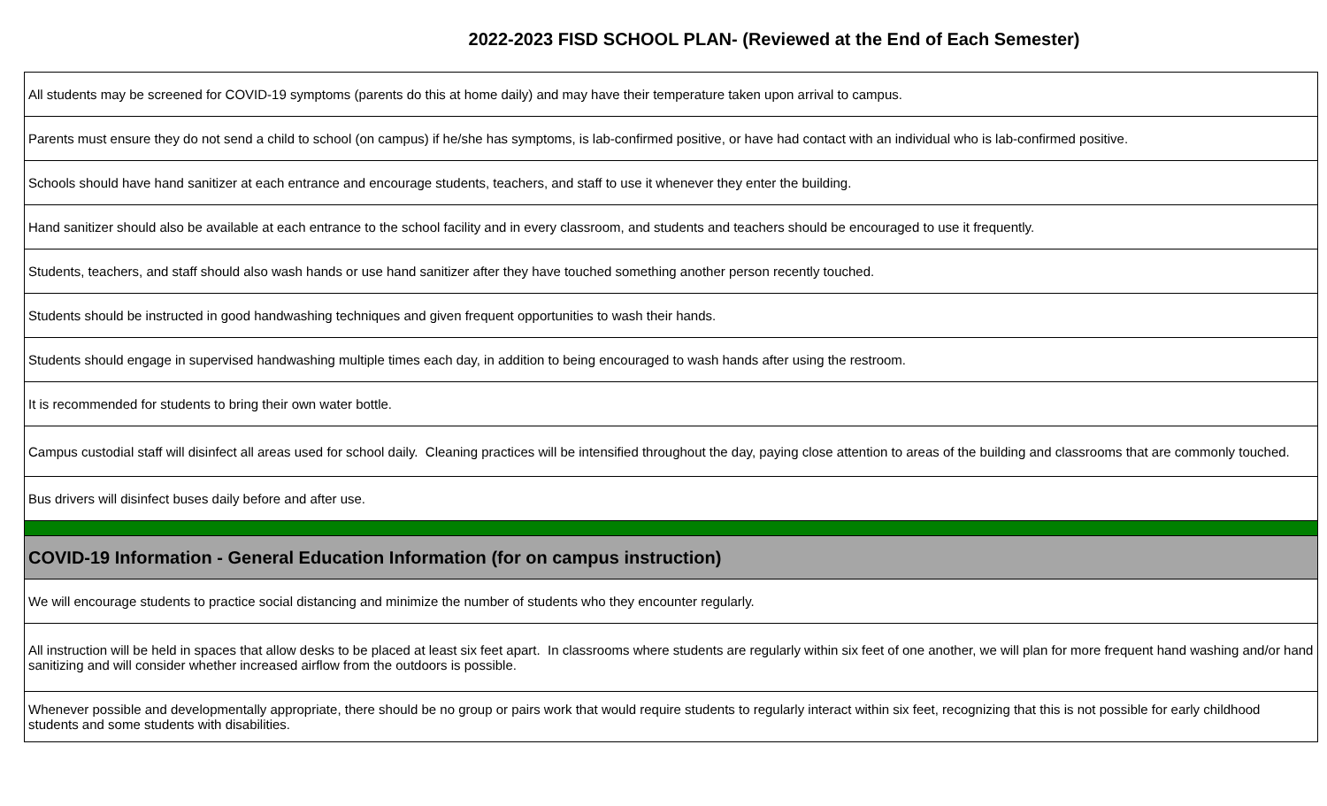2022-2023 FISD SCHOOL PLAN- (Reviewed at the End of Each Semester)
| All students may be screened for COVID-19 symptoms (parents do this at home daily) and may have their temperature taken upon arrival to campus. |
| Parents must ensure they do not send a child to school (on campus) if he/she has symptoms, is lab-confirmed positive, or have had contact with an individual who is lab-confirmed positive. |
| Schools should have hand sanitizer at each entrance and encourage students, teachers, and staff to use it whenever they enter the building. |
| Hand sanitizer should also be available at each entrance to the school facility and in every classroom, and students and teachers should be encouraged to use it frequently. |
| Students, teachers, and staff should also wash hands or use hand sanitizer after they have touched something another person recently touched. |
| Students should be instructed in good handwashing techniques and given frequent opportunities to wash their hands. |
| Students should engage in supervised handwashing multiple times each day, in addition to being encouraged to wash hands after using the restroom. |
| It is recommended for students to bring their own water bottle. |
| Campus custodial staff will disinfect all areas used for school daily. Cleaning practices will be intensified throughout the day, paying close attention to areas of the building and classrooms that are commonly touched. |
| Bus drivers will disinfect buses daily before and after use. |
| COVID-19 Information - General Education Information (for on campus instruction) |
| We will encourage students to practice social distancing and minimize the number of students who they encounter regularly. |
| All instruction will be held in spaces that allow desks to be placed at least six feet apart. In classrooms where students are regularly within six feet of one another, we will plan for more frequent hand washing and/or hand sanitizing and will consider whether increased airflow from the outdoors is possible. |
| Whenever possible and developmentally appropriate, there should be no group or pairs work that would require students to regularly interact within six feet, recognizing that this is not possible for early childhood students and some students with disabilities. |